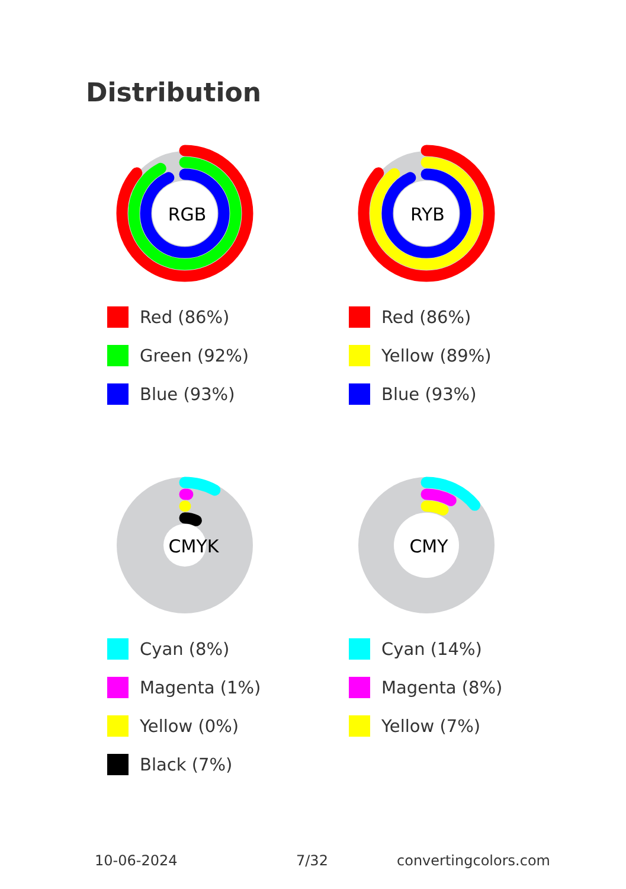Distribution
RGB
Red (86%)
Green (92%)
Blue (93%)
RYB
Red (86%)
Yellow (89%)
Blue (93%)
CMYK
Cyan (8%)
Magenta (1%)
Yellow (0%)
Black (7%)
CMY
Cyan (14%)
Magenta (8%)
Yellow (7%)
10-06-2024 7/32 convertingcolors.com